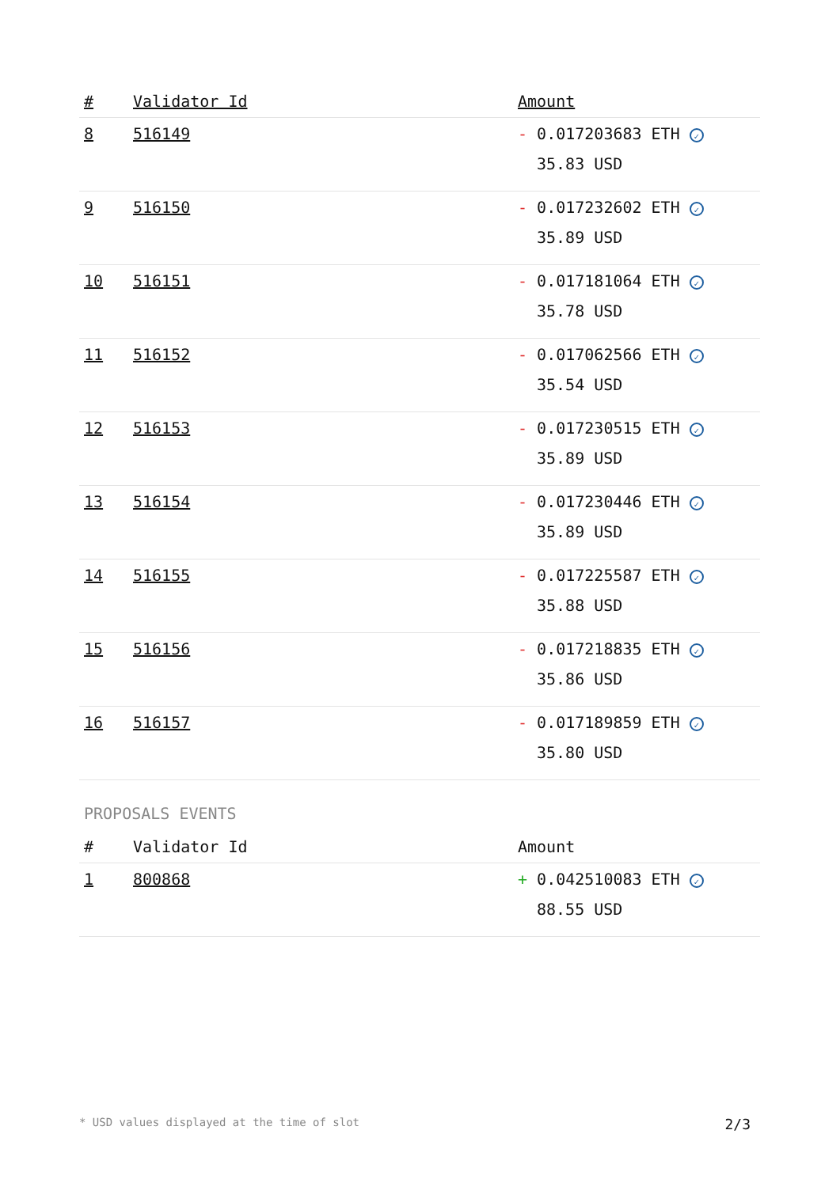| # | Validator Id | Amount |
| --- | --- | --- |
| 8 | 516149 | - 0.017203683 ETH ✓ 35.83 USD |
| 9 | 516150 | - 0.017232602 ETH ✓ 35.89 USD |
| 10 | 516151 | - 0.017181064 ETH ✓ 35.78 USD |
| 11 | 516152 | - 0.017062566 ETH ✓ 35.54 USD |
| 12 | 516153 | - 0.017230515 ETH ✓ 35.89 USD |
| 13 | 516154 | - 0.017230446 ETH ✓ 35.89 USD |
| 14 | 516155 | - 0.017225587 ETH ✓ 35.88 USD |
| 15 | 516156 | - 0.017218835 ETH ✓ 35.86 USD |
| 16 | 516157 | - 0.017189859 ETH ✓ 35.80 USD |
PROPOSALS EVENTS
| # | Validator Id | Amount |
| --- | --- | --- |
| 1 | 800868 | + 0.042510083 ETH ✓ 88.55 USD |
* USD values displayed at the time of slot 2/3